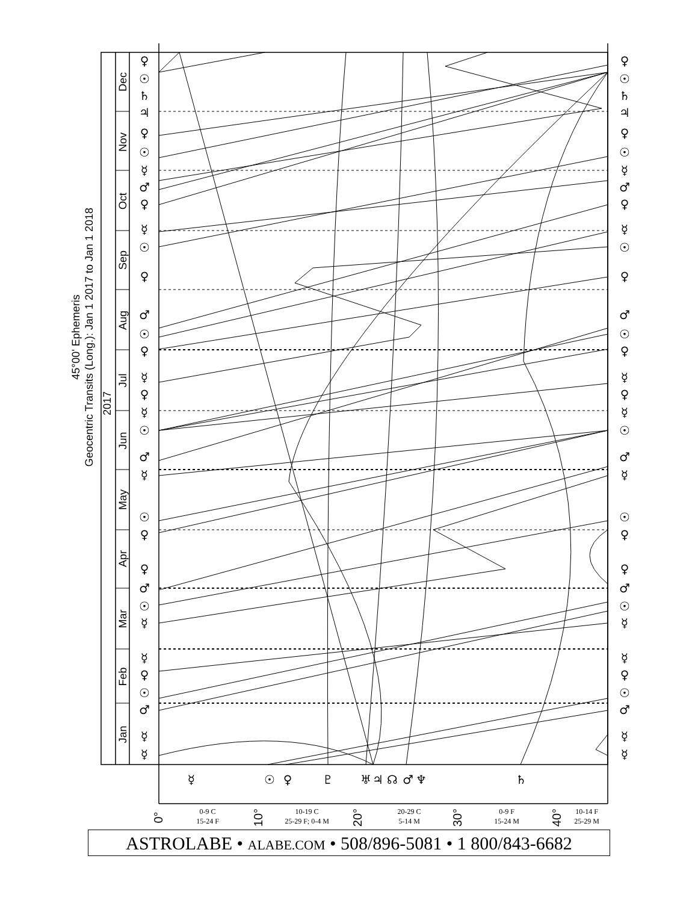45°00' Ephemeris
Geocentric Transits (Long.): Jan 1 2017 to Jan 1 2018
2017
Dec
Nov
Oct
Sep
Aug
Jul
Jun
May
Apr
Mar
Feb
Jan
♀
☉
♄
♃
♀
☉
☿
♂
♀
☿
☉
♀
♂
☉
♀
☿
♀
☿
☉
♂
☿
☉
♀
♀
♂
☉
☿
☿
♀
☉
♂
☿
☿
♀
☉
♄
♃
♀
☉
☿
♂
♀
☿
☉
♀
♂
☉
♀
☿
♀
☿
☉
♂
☿
☉
♀
♀
♂
☉
☿
☿
♀
☉
♂
☿
☿
☿
☉
♀
♇
♅
♃
☊
♂
♆
♄
0°
10°
20°
30°
40°
0-9 C
15-24 F
10-19 C
25-29 F; 0-4 M
20-29 C
5-14 M
0-9 F
15-24 M
10-14 F
25-29 M
ASTROLABE • ALABE.COM • 508/896-5081 • 1 800/843-6682